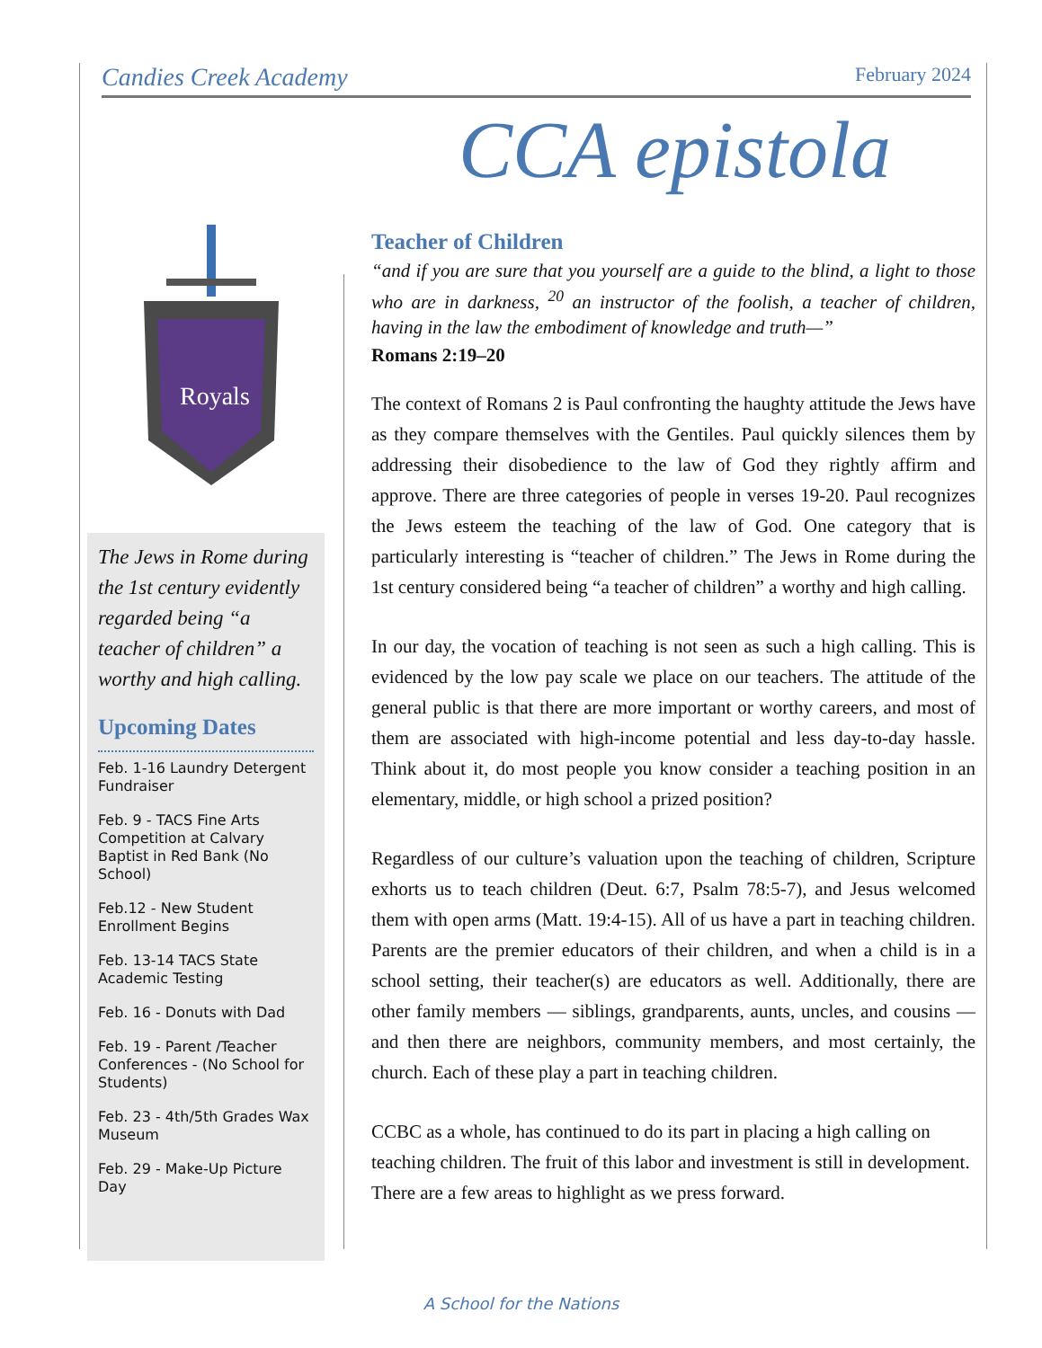Candies Creek Academy February 2024
CCA epistola
Royals
The Jews in Rome during the 1st century evidently regarded being “a teacher of children” a worthy and high calling.
Upcoming Dates
Feb. 1-16 Laundry Detergent Fundraiser
Feb. 9 - TACS Fine Arts Competition at Calvary Baptist in Red Bank (No School)
Feb.12 - New Student Enrollment Begins
Feb. 13-14 TACS State Academic Testing
Feb. 16 - Donuts with Dad
Feb. 19 - Parent /Teacher Conferences - (No School for Students)
Feb. 23 - 4th/5th Grades Wax Museum
Feb. 29 - Make-Up Picture Day
Teacher of Children
“and if you are sure that you yourself are a guide to the blind, a light to those who are in darkness, <sup>20</sup> an instructor of the foolish, a teacher of children, having in the law the embodiment of knowledge and truth—”
Romans 2:19–20
The context of Romans 2 is Paul confronting the haughty attitude the Jews have as they compare themselves with the Gentiles. Paul quickly silences them by addressing their disobedience to the law of God they rightly affirm and approve. There are three categories of people in verses 19-20. Paul recognizes the Jews esteem the teaching of the law of God. One category that is particularly interesting is “teacher of children.” The Jews in Rome during the 1st century considered being “a teacher of children” a worthy and high calling.
In our day, the vocation of teaching is not seen as such a high calling. This is evidenced by the low pay scale we place on our teachers. The attitude of the general public is that there are more important or worthy careers, and most of them are associated with high-income potential and less day-to-day hassle. Think about it, do most people you know consider a teaching position in an elementary, middle, or high school a prized position?
Regardless of our culture’s valuation upon the teaching of children, Scripture exhorts us to teach children (Deut. 6:7, Psalm 78:5-7), and Jesus welcomed them with open arms (Matt. 19:4-15). All of us have a part in teaching children. Parents are the premier educators of their children, and when a child is in a school setting, their teacher(s) are educators as well. Additionally, there are other family members — siblings, grandparents, aunts, uncles, and cousins — and then there are neighbors, community members, and most certainly, the church. Each of these play a part in teaching children.
CCBC as a whole, has continued to do its part in placing a high calling on teaching children. The fruit of this labor and investment is still in development. There are a few areas to highlight as we press forward.
A School for the Nations